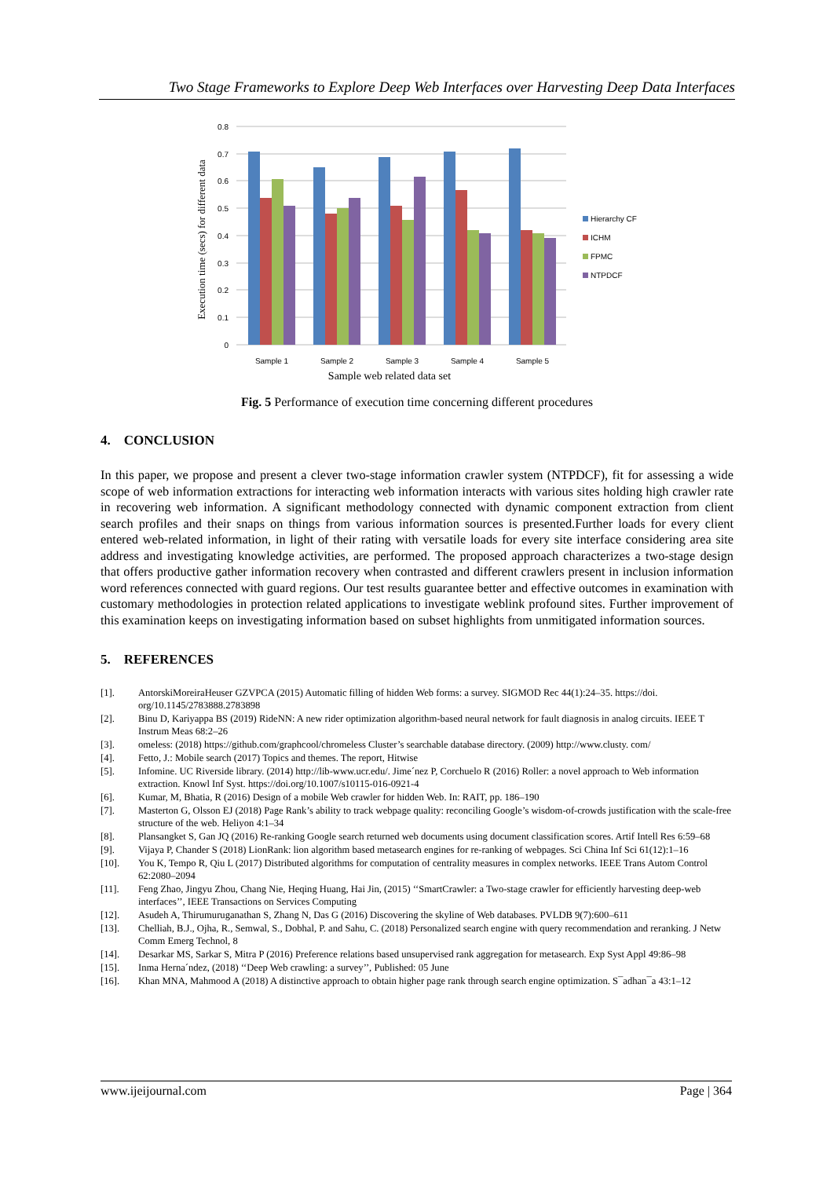Two Stage Frameworks to Explore Deep Web Interfaces over Harvesting Deep Data Interfaces
0.8
0.7
0.6
0.5
0.4
0.3
0.2
0.1
0
Execution time (secs) for different data
Sample 1
Sample 2
Sample 3
Sample 4
Sample 5
Sample web related data set
Hierarchy CF
ICHM
FPMC
NTPDCF
Fig. 5 Performance of execution time concerning different procedures
4. CONCLUSION
In this paper, we propose and present a clever two-stage information crawler system (NTPDCF), fit for assessing a wide scope of web information extractions for interacting web information interacts with various sites holding high crawler rate in recovering web information. A significant methodology connected with dynamic component extraction from client search profiles and their snaps on things from various information sources is presented.Further loads for every client entered web-related information, in light of their rating with versatile loads for every site interface considering area site address and investigating knowledge activities, are performed. The proposed approach characterizes a two-stage design that offers productive gather information recovery when contrasted and different crawlers present in inclusion information word references connected with guard regions. Our test results guarantee better and effective outcomes in examination with customary methodologies in protection related applications to investigate weblink profound sites. Further improvement of this examination keeps on investigating information based on subset highlights from unmitigated information sources.
5. REFERENCES
[1]. AntorskiMoreiraHeuser GZVPCA (2015) Automatic filling of hidden Web forms: a survey. SIGMOD Rec 44(1):24–35. https://doi. org/10.1145/2783888.2783898
[2]. Binu D, Kariyappa BS (2019) RideNN: A new rider optimization algorithm-based neural network for fault diagnosis in analog circuits. IEEE T Instrum Meas 68:2–26
[3]. omeless: (2018) https://github.com/graphcool/chromeless Cluster’s searchable database directory. (2009) http://www.clusty. com/
[4]. Fetto, J.: Mobile search (2017) Topics and themes. The report, Hitwise
[5]. Infomine. UC Riverside library. (2014) http://lib-www.ucr.edu/. Jime´nez P, Corchuelo R (2016) Roller: a novel approach to Web information extraction. Knowl Inf Syst. https://doi.org/10.1007/s10115-016-0921-4
[6]. Kumar, M, Bhatia, R (2016) Design of a mobile Web crawler for hidden Web. In: RAIT, pp. 186–190
[7]. Masterton G, Olsson EJ (2018) Page Rank’s ability to track webpage quality: reconciling Google’s wisdom-of-crowds justification with the scale-free structure of the web. Heliyon 4:1–34
[8]. Plansangket S, Gan JQ (2016) Re-ranking Google search returned web documents using document classification scores. Artif Intell Res 6:59–68
[9]. Vijaya P, Chander S (2018) LionRank: lion algorithm based metasearch engines for re-ranking of webpages. Sci China Inf Sci 61(12):1–16
[10]. You K, Tempo R, Qiu L (2017) Distributed algorithms for computation of centrality measures in complex networks. IEEE Trans Autom Control 62:2080–2094
[11]. Feng Zhao, Jingyu Zhou, Chang Nie, Heqing Huang, Hai Jin, (2015) ‘‘SmartCrawler: a Two-stage crawler for efficiently harvesting deep-web interfaces’’, IEEE Transactions on Services Computing
[12]. Asudeh A, Thirumuruganathan S, Zhang N, Das G (2016) Discovering the skyline of Web databases. PVLDB 9(7):600–611
[13]. Chelliah, B.J., Ojha, R., Semwal, S., Dobhal, P. and Sahu, C. (2018) Personalized search engine with query recommendation and reranking. J Netw Comm Emerg Technol, 8
[14]. Desarkar MS, Sarkar S, Mitra P (2016) Preference relations based unsupervised rank aggregation for metasearch. Exp Syst Appl 49:86–98
[15]. Inma Herna´ndez, (2018) ‘‘Deep Web crawling: a survey’’, Published: 05 June
[16]. Khan MNA, Mahmood A (2018) A distinctive approach to obtain higher page rank through search engine optimization. S¯adhan¯a 43:1–12
www.ijeijournal.com Page | 364